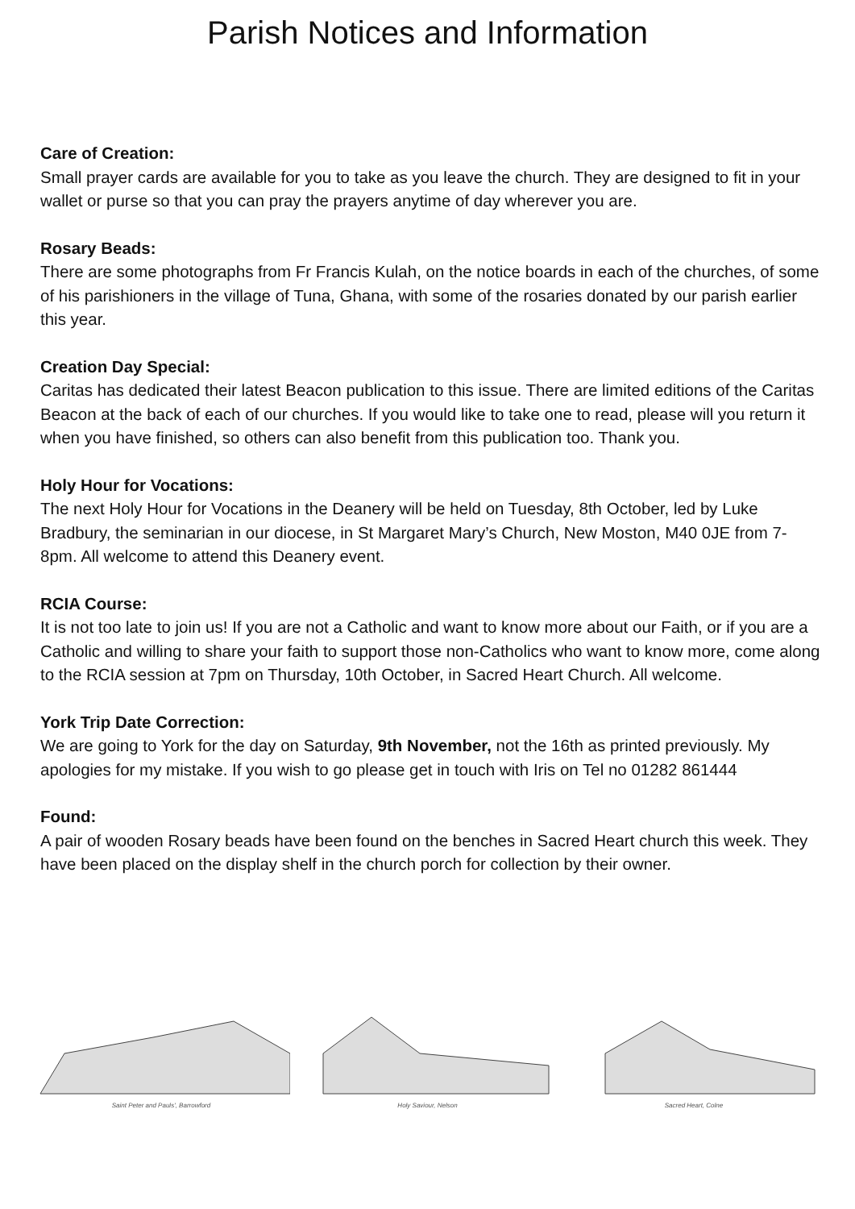Parish Notices and Information
Care of Creation:
Small prayer cards are available for you to take as you leave the church. They are designed to fit in your wallet or purse so that you can pray the prayers anytime of day wherever you are.
Rosary Beads:
There are some photographs from Fr Francis Kulah, on the notice boards in each of the churches, of some of his parishioners in the village of Tuna, Ghana, with some of the rosaries donated by our parish earlier this year.
Creation Day Special:
Caritas has dedicated their latest Beacon publication to this issue. There are limited editions of the Caritas Beacon at the back of each of our churches. If you would like to take one to read, please will you return it when you have finished, so others can also benefit from this publication too. Thank you.
Holy Hour for Vocations:
The next Holy Hour for Vocations in the Deanery will be held on Tuesday, 8th October, led by Luke Bradbury, the seminarian in our diocese, in St Margaret Mary’s Church, New Moston, M40 0JE from 7-8pm. All welcome to attend this Deanery event.
RCIA Course:
It is not too late to join us! If you are not a Catholic and want to know more about our Faith, or if you are a Catholic and willing to share your faith to support those non-Catholics who want to know more, come along to the RCIA session at 7pm on Thursday, 10th October, in Sacred Heart Church. All welcome.
York Trip Date Correction:
We are going to York for the day on Saturday, 9th November, not the 16th as printed previously. My apologies for my mistake. If you wish to go please get in touch with Iris on Tel no 01282 861444
Found:
A pair of wooden Rosary beads have been found on the benches in Sacred Heart church this week. They have been placed on the display shelf in the church porch for collection by their owner.
Saint Peter and Pauls', Barrowford Holy Saviour, Nelson Sacred Heart, Colne